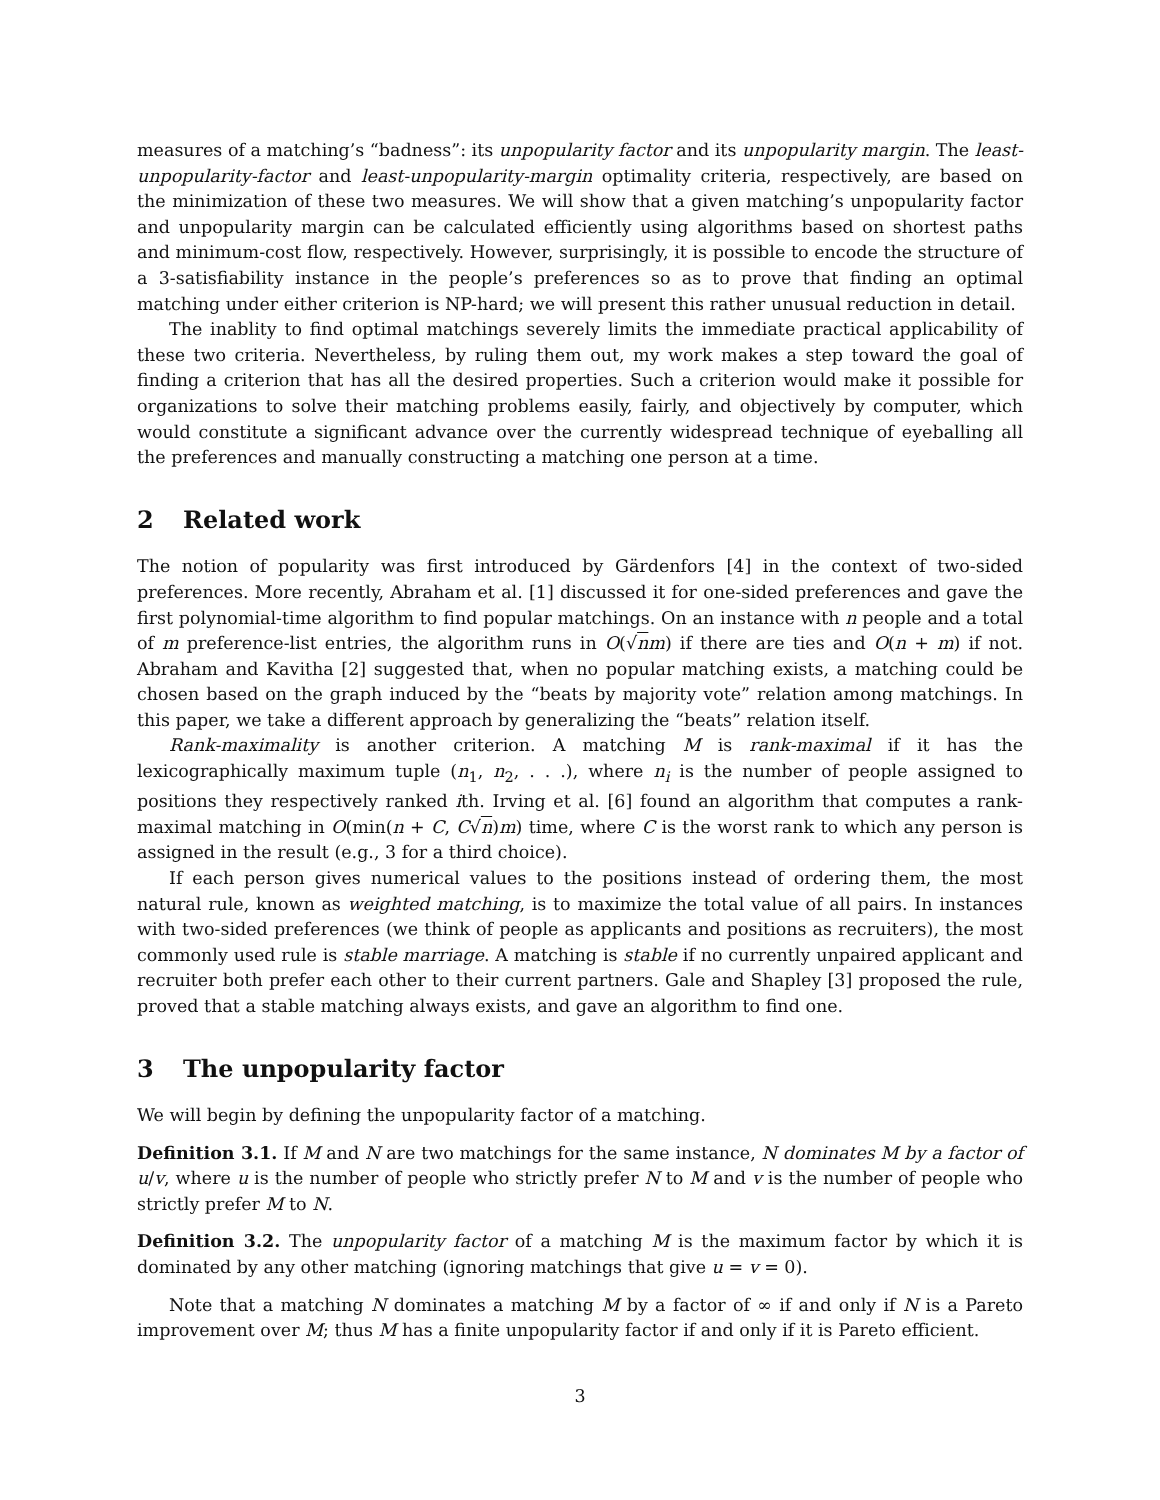measures of a matching’s “badness”: its unpopularity factor and its unpopularity margin. The least-unpopularity-factor and least-unpopularity-margin optimality criteria, respectively, are based on the minimization of these two measures. We will show that a given matching’s unpopularity factor and unpopularity margin can be calculated efficiently using algorithms based on shortest paths and minimum-cost flow, respectively. However, surprisingly, it is possible to encode the structure of a 3-satisfiability instance in the people’s preferences so as to prove that finding an optimal matching under either criterion is NP-hard; we will present this rather unusual reduction in detail.
The inablity to find optimal matchings severely limits the immediate practical applicability of these two criteria. Nevertheless, by ruling them out, my work makes a step toward the goal of finding a criterion that has all the desired properties. Such a criterion would make it possible for organizations to solve their matching problems easily, fairly, and objectively by computer, which would constitute a significant advance over the currently widespread technique of eyeballing all the preferences and manually constructing a matching one person at a time.
2 Related work
The notion of popularity was first introduced by Gärdenfors [4] in the context of two-sided preferences. More recently, Abraham et al. [1] discussed it for one-sided preferences and gave the first polynomial-time algorithm to find popular matchings. On an instance with n people and a total of m preference-list entries, the algorithm runs in O(√nm) if there are ties and O(n + m) if not. Abraham and Kavitha [2] suggested that, when no popular matching exists, a matching could be chosen based on the graph induced by the “beats by majority vote” relation among matchings. In this paper, we take a different approach by generalizing the “beats” relation itself.
Rank-maximality is another criterion. A matching M is rank-maximal if it has the lexicographically maximum tuple (n<sub>1</sub>, n<sub>2</sub>, . . .), where n<sub>i</sub> is the number of people assigned to positions they respectively ranked ith. Irving et al. [6] found an algorithm that computes a rank-maximal matching in O(min(n + C, C√n)m) time, where C is the worst rank to which any person is assigned in the result (e.g., 3 for a third choice).
If each person gives numerical values to the positions instead of ordering them, the most natural rule, known as weighted matching, is to maximize the total value of all pairs. In instances with two-sided preferences (we think of people as applicants and positions as recruiters), the most commonly used rule is stable marriage. A matching is stable if no currently unpaired applicant and recruiter both prefer each other to their current partners. Gale and Shapley [3] proposed the rule, proved that a stable matching always exists, and gave an algorithm to find one.
3 The unpopularity factor
We will begin by defining the unpopularity factor of a matching.
Definition 3.1. If M and N are two matchings for the same instance, N dominates M by a factor of u/v, where u is the number of people who strictly prefer N to M and v is the number of people who strictly prefer M to N.
Definition 3.2. The unpopularity factor of a matching M is the maximum factor by which it is dominated by any other matching (ignoring matchings that give u = v = 0).
Note that a matching N dominates a matching M by a factor of ∞ if and only if N is a Pareto improvement over M; thus M has a finite unpopularity factor if and only if it is Pareto efficient.
3